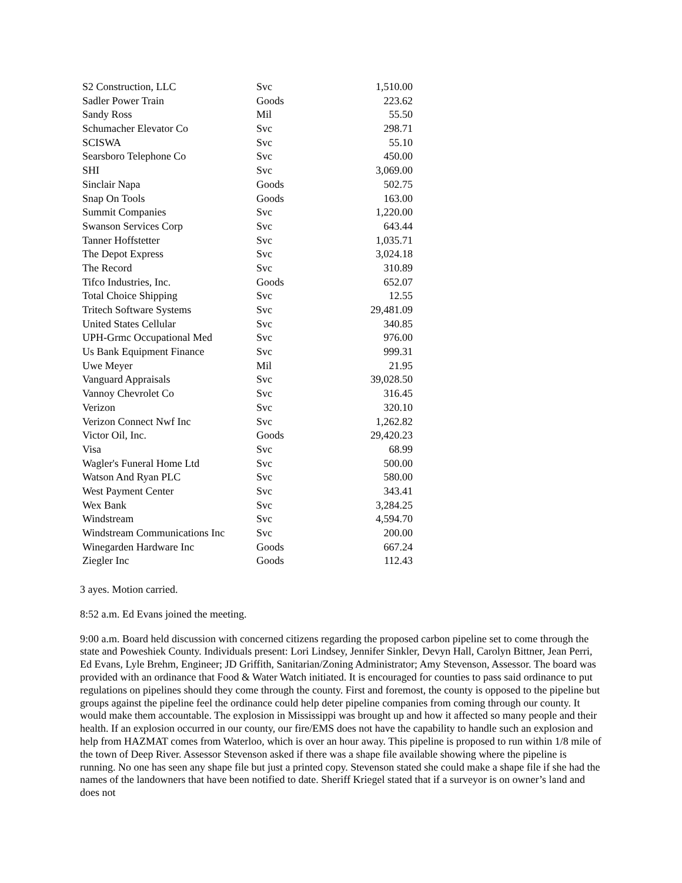| S2 Construction, LLC | Svc | 1,510.00 |
| Sadler Power Train | Goods | 223.62 |
| Sandy Ross | Mil | 55.50 |
| Schumacher Elevator Co | Svc | 298.71 |
| SCISWA | Svc | 55.10 |
| Searsboro Telephone Co | Svc | 450.00 |
| SHI | Svc | 3,069.00 |
| Sinclair Napa | Goods | 502.75 |
| Snap On Tools | Goods | 163.00 |
| Summit Companies | Svc | 1,220.00 |
| Swanson Services Corp | Svc | 643.44 |
| Tanner Hoffstetter | Svc | 1,035.71 |
| The Depot Express | Svc | 3,024.18 |
| The Record | Svc | 310.89 |
| Tifco Industries, Inc. | Goods | 652.07 |
| Total Choice Shipping | Svc | 12.55 |
| Tritech Software Systems | Svc | 29,481.09 |
| United States Cellular | Svc | 340.85 |
| UPH-Grmc Occupational Med | Svc | 976.00 |
| Us Bank Equipment Finance | Svc | 999.31 |
| Uwe Meyer | Mil | 21.95 |
| Vanguard Appraisals | Svc | 39,028.50 |
| Vannoy Chevrolet Co | Svc | 316.45 |
| Verizon | Svc | 320.10 |
| Verizon Connect Nwf Inc | Svc | 1,262.82 |
| Victor Oil, Inc. | Goods | 29,420.23 |
| Visa | Svc | 68.99 |
| Wagler's Funeral Home Ltd | Svc | 500.00 |
| Watson And Ryan PLC | Svc | 580.00 |
| West Payment Center | Svc | 343.41 |
| Wex Bank | Svc | 3,284.25 |
| Windstream | Svc | 4,594.70 |
| Windstream Communications Inc | Svc | 200.00 |
| Winegarden Hardware Inc | Goods | 667.24 |
| Ziegler Inc | Goods | 112.43 |
3 ayes. Motion carried.
8:52 a.m. Ed Evans joined the meeting.
9:00 a.m. Board held discussion with concerned citizens regarding the proposed carbon pipeline set to come through the state and Poweshiek County. Individuals present: Lori Lindsey, Jennifer Sinkler, Devyn Hall, Carolyn Bittner, Jean Perri, Ed Evans, Lyle Brehm, Engineer; JD Griffith, Sanitarian/Zoning Administrator; Amy Stevenson, Assessor. The board was provided with an ordinance that Food & Water Watch initiated. It is encouraged for counties to pass said ordinance to put regulations on pipelines should they come through the county. First and foremost, the county is opposed to the pipeline but groups against the pipeline feel the ordinance could help deter pipeline companies from coming through our county. It would make them accountable. The explosion in Mississippi was brought up and how it affected so many people and their health. If an explosion occurred in our county, our fire/EMS does not have the capability to handle such an explosion and help from HAZMAT comes from Waterloo, which is over an hour away. This pipeline is proposed to run within 1/8 mile of the town of Deep River. Assessor Stevenson asked if there was a shape file available showing where the pipeline is running. No one has seen any shape file but just a printed copy. Stevenson stated she could make a shape file if she had the names of the landowners that have been notified to date. Sheriff Kriegel stated that if a surveyor is on owner’s land and does not